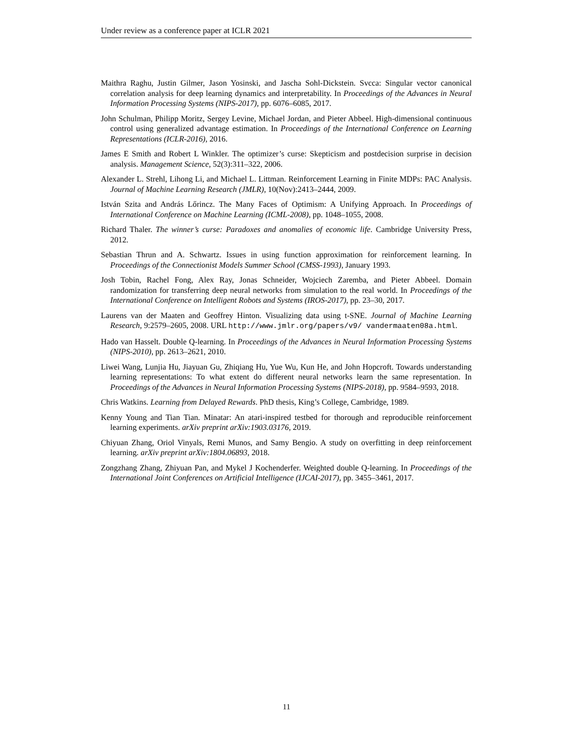Under review as a conference paper at ICLR 2021
Maithra Raghu, Justin Gilmer, Jason Yosinski, and Jascha Sohl-Dickstein. Svcca: Singular vector canonical correlation analysis for deep learning dynamics and interpretability. In Proceedings of the Advances in Neural Information Processing Systems (NIPS-2017), pp. 6076–6085, 2017.
John Schulman, Philipp Moritz, Sergey Levine, Michael Jordan, and Pieter Abbeel. High-dimensional continuous control using generalized advantage estimation. In Proceedings of the International Conference on Learning Representations (ICLR-2016), 2016.
James E Smith and Robert L Winkler. The optimizer’s curse: Skepticism and postdecision surprise in decision analysis. Management Science, 52(3):311–322, 2006.
Alexander L. Strehl, Lihong Li, and Michael L. Littman. Reinforcement Learning in Finite MDPs: PAC Analysis. Journal of Machine Learning Research (JMLR), 10(Nov):2413–2444, 2009.
István Szita and András Lőrincz. The Many Faces of Optimism: A Unifying Approach. In Proceedings of International Conference on Machine Learning (ICML-2008), pp. 1048–1055, 2008.
Richard Thaler. The winner’s curse: Paradoxes and anomalies of economic life. Cambridge University Press, 2012.
Sebastian Thrun and A. Schwartz. Issues in using function approximation for reinforcement learning. In Proceedings of the Connectionist Models Summer School (CMSS-1993), January 1993.
Josh Tobin, Rachel Fong, Alex Ray, Jonas Schneider, Wojciech Zaremba, and Pieter Abbeel. Domain randomization for transferring deep neural networks from simulation to the real world. In Proceedings of the International Conference on Intelligent Robots and Systems (IROS-2017), pp. 23–30, 2017.
Laurens van der Maaten and Geoffrey Hinton. Visualizing data using t-SNE. Journal of Machine Learning Research, 9:2579–2605, 2008. URL http://www.jmlr.org/papers/v9/ vandermaaten08a.html.
Hado van Hasselt. Double Q-learning. In Proceedings of the Advances in Neural Information Processing Systems (NIPS-2010), pp. 2613–2621, 2010.
Liwei Wang, Lunjia Hu, Jiayuan Gu, Zhiqiang Hu, Yue Wu, Kun He, and John Hopcroft. Towards understanding learning representations: To what extent do different neural networks learn the same representation. In Proceedings of the Advances in Neural Information Processing Systems (NIPS-2018), pp. 9584–9593, 2018.
Chris Watkins. Learning from Delayed Rewards. PhD thesis, King’s College, Cambridge, 1989.
Kenny Young and Tian Tian. Minatar: An atari-inspired testbed for thorough and reproducible reinforcement learning experiments. arXiv preprint arXiv:1903.03176, 2019.
Chiyuan Zhang, Oriol Vinyals, Remi Munos, and Samy Bengio. A study on overfitting in deep reinforcement learning. arXiv preprint arXiv:1804.06893, 2018.
Zongzhang Zhang, Zhiyuan Pan, and Mykel J Kochenderfer. Weighted double Q-learning. In Proceedings of the International Joint Conferences on Artificial Intelligence (IJCAI-2017), pp. 3455–3461, 2017.
11